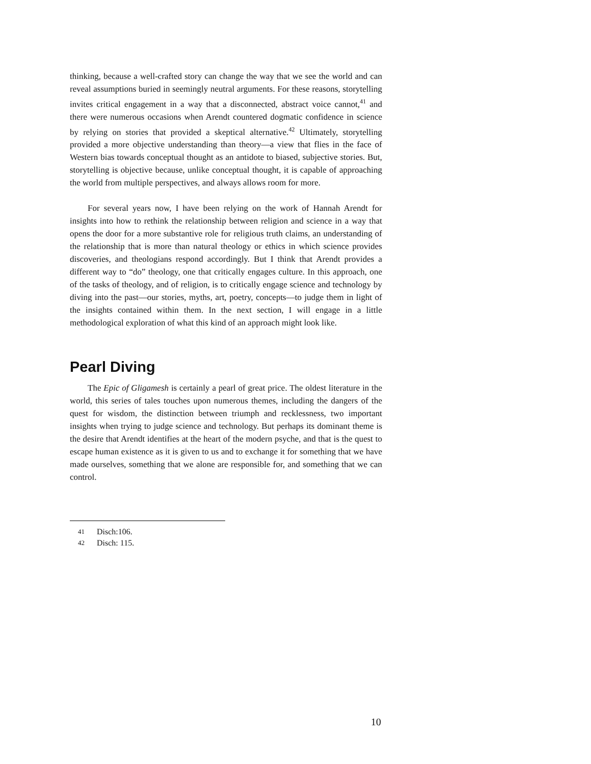thinking, because a well-crafted story can change the way that we see the world and can reveal assumptions buried in seemingly neutral arguments. For these reasons, storytelling invites critical engagement in a way that a disconnected, abstract voice cannot,<sup>41</sup> and there were numerous occasions when Arendt countered dogmatic confidence in science by relying on stories that provided a skeptical alternative.<sup>42</sup> Ultimately, storytelling provided a more objective understanding than theory—a view that flies in the face of Western bias towards conceptual thought as an antidote to biased, subjective stories. But, storytelling is objective because, unlike conceptual thought, it is capable of approaching the world from multiple perspectives, and always allows room for more.
For several years now, I have been relying on the work of Hannah Arendt for insights into how to rethink the relationship between religion and science in a way that opens the door for a more substantive role for religious truth claims, an understanding of the relationship that is more than natural theology or ethics in which science provides discoveries, and theologians respond accordingly. But I think that Arendt provides a different way to “do” theology, one that critically engages culture. In this approach, one of the tasks of theology, and of religion, is to critically engage science and technology by diving into the past—our stories, myths, art, poetry, concepts—to judge them in light of the insights contained within them. In the next section, I will engage in a little methodological exploration of what this kind of an approach might look like.
Pearl Diving
The Epic of Gligamesh is certainly a pearl of great price. The oldest literature in the world, this series of tales touches upon numerous themes, including the dangers of the quest for wisdom, the distinction between triumph and recklessness, two important insights when trying to judge science and technology. But perhaps its dominant theme is the desire that Arendt identifies at the heart of the modern psyche, and that is the quest to escape human existence as it is given to us and to exchange it for something that we have made ourselves, something that we alone are responsible for, and something that we can control.
41 Disch:106.
42 Disch: 115.
10